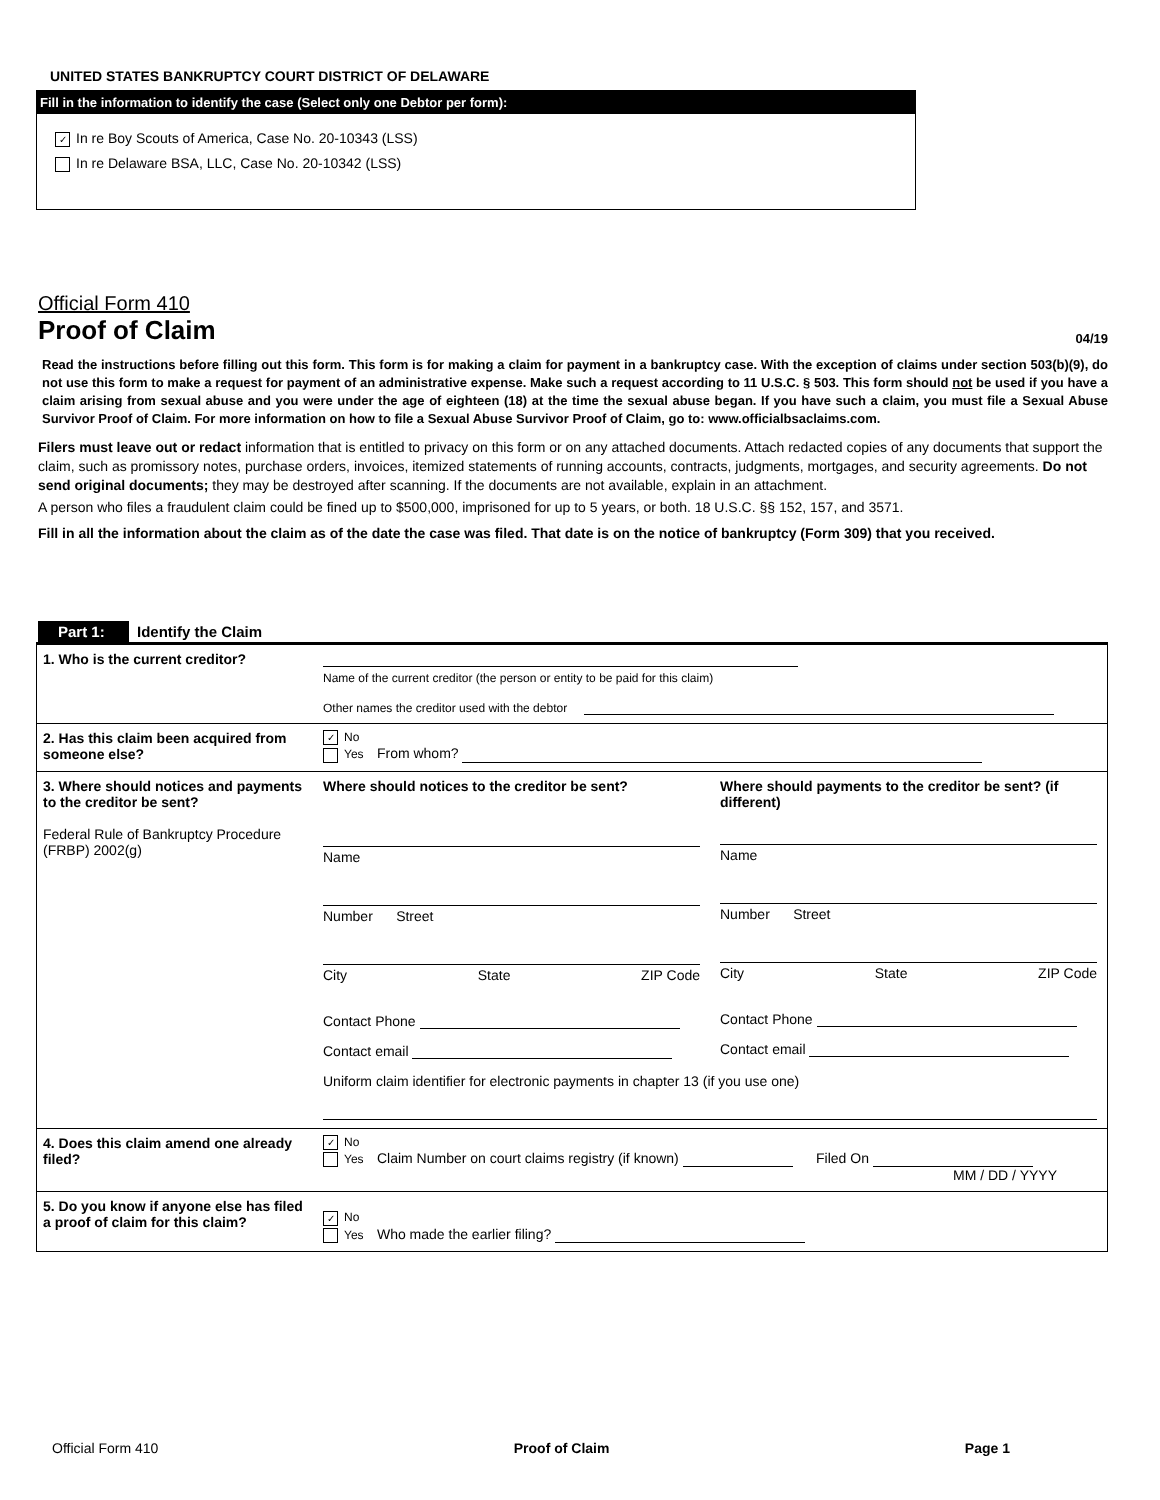UNITED STATES BANKRUPTCY COURT DISTRICT OF DELAWARE
Fill in the information to identify the case (Select only one Debtor per form):
✓ In re Boy Scouts of America, Case No. 20-10343 (LSS)
In re Delaware BSA, LLC, Case No. 20-10342 (LSS)
Official Form 410
Proof of Claim 04/19
Read the instructions before filling out this form. This form is for making a claim for payment in a bankruptcy case. With the exception of claims under section 503(b)(9), do not use this form to make a request for payment of an administrative expense. Make such a request according to 11 U.S.C. § 503. This form should not be used if you have a claim arising from sexual abuse and you were under the age of eighteen (18) at the time the sexual abuse began. If you have such a claim, you must file a Sexual Abuse Survivor Proof of Claim. For more information on how to file a Sexual Abuse Survivor Proof of Claim, go to: www.officialbsaclaims.com.
Filers must leave out or redact information that is entitled to privacy on this form or on any attached documents. Attach redacted copies of any documents that support the claim, such as promissory notes, purchase orders, invoices, itemized statements of running accounts, contracts, judgments, mortgages, and security agreements. Do not send original documents; they may be destroyed after scanning. If the documents are not available, explain in an attachment.
A person who files a fraudulent claim could be fined up to $500,000, imprisoned for up to 5 years, or both. 18 U.S.C. §§ 152, 157, and 3571.
Fill in all the information about the claim as of the date the case was filed. That date is on the notice of bankruptcy (Form 309) that you received.
Part 1: Identify the Claim
1. Who is the current creditor?
Name of the current creditor (the person or entity to be paid for this claim)
Other names the creditor used with the debtor
2. Has this claim been acquired from someone else?
✓ No
Yes From whom?
3. Where should notices and payments to the creditor be sent?
Federal Rule of Bankruptcy Procedure (FRBP) 2002(g)
Where should notices to the creditor be sent?
Name
Number Street
City State ZIP Code
Contact Phone
Contact email
Where should payments to the creditor be sent? (if different)
Name
Number Street
City State ZIP Code
Contact Phone
Contact email
Uniform claim identifier for electronic payments in chapter 13 (if you use one)
4. Does this claim amend one already filed?
✓ No
Yes Claim Number on court claims registry (if known) Filed On
MM / DD / YYYY
5. Do you know if anyone else has filed a proof of claim for this claim?
✓ No
Yes Who made the earlier filing?
Official Form 410 Proof of Claim Page 1